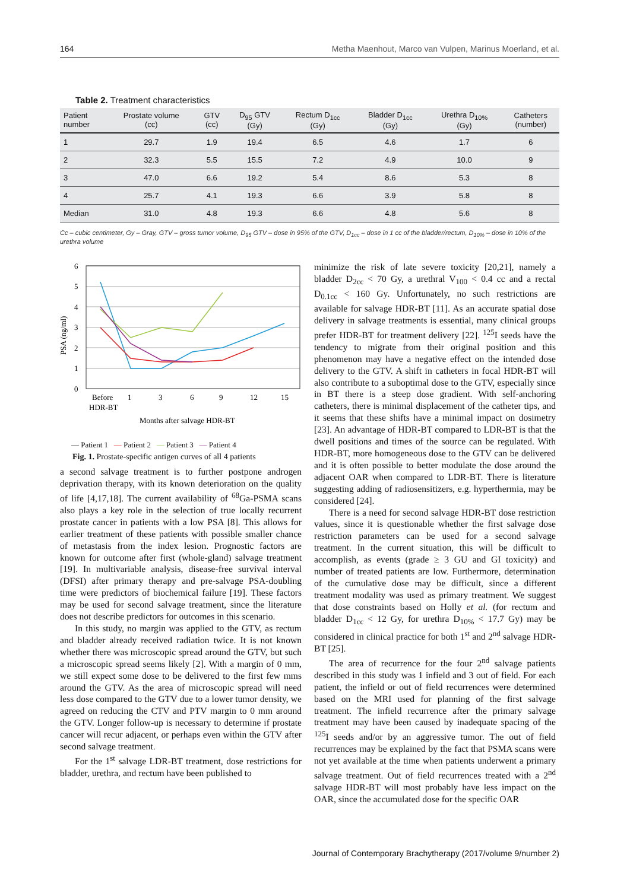164 Metha Maenhout, Marco van Vulpen, Marinus Moerland, et al.
Table 2. Treatment characteristics
| Patient number | Prostate volume (cc) | GTV (cc) | D<sub>95</sub> GTV (Gy) | Rectum D<sub>1cc</sub> (Gy) | Bladder D<sub>1cc</sub> (Gy) | Urethra D<sub>10%</sub> (Gy) | Catheters (number) |
| --- | --- | --- | --- | --- | --- | --- | --- |
| 1 | 29.7 | 1.9 | 19.4 | 6.5 | 4.6 | 1.7 | 6 |
| 2 | 32.3 | 5.5 | 15.5 | 7.2 | 4.9 | 10.0 | 9 |
| 3 | 47.0 | 6.6 | 19.2 | 5.4 | 8.6 | 5.3 | 8 |
| 4 | 25.7 | 4.1 | 19.3 | 6.6 | 3.9 | 5.8 | 8 |
| Median | 31.0 | 4.8 | 19.3 | 6.6 | 4.8 | 5.6 | 8 |
Cc – cubic centimeter, Gy – Gray, GTV – gross tumor volume, D<sub>95</sub> GTV – dose in 95% of the GTV, D<sub>1cc</sub> – dose in 1 cc of the bladder/rectum, D<sub>10%</sub> – dose in 10% of the urethra volume
6
5
4
3
2
1
0
PSA (ng/ml)
Before
1
3
6
9
12
15
HDR-BT
Months after salvage HDR-BT
— Patient 1 — Patient 2 — Patient 3 — Patient 4
Fig. 1. Prostate-specific antigen curves of all 4 patients
a second salvage treatment is to further postpone androgen deprivation therapy, with its known deterioration on the quality of life [4,17,18]. The current availability of <sup>68</sup>Ga-PSMA scans also plays a key role in the selection of true locally recurrent prostate cancer in patients with a low PSA [8]. This allows for earlier treatment of these patients with possible smaller chance of metastasis from the index lesion. Prognostic factors are known for outcome after first (whole-gland) salvage treatment [19]. In multivariable analysis, disease-free survival interval (DFSI) after primary therapy and pre-salvage PSA-doubling time were predictors of biochemical failure [19]. These factors may be used for second salvage treatment, since the literature does not describe predictors for outcomes in this scenario.
In this study, no margin was applied to the GTV, as rectum and bladder already received radiation twice. It is not known whether there was microscopic spread around the GTV, but such a microscopic spread seems likely [2]. With a margin of 0 mm, we still expect some dose to be delivered to the first few mms around the GTV. As the area of microscopic spread will need less dose compared to the GTV due to a lower tumor density, we agreed on reducing the CTV and PTV margin to 0 mm around the GTV. Longer follow-up is necessary to determine if prostate cancer will recur adjacent, or perhaps even within the GTV after second salvage treatment.
For the 1<sup>st</sup> salvage LDR-BT treatment, dose restrictions for bladder, urethra, and rectum have been published to
minimize the risk of late severe toxicity [20,21], namely a bladder D<sub>2cc</sub> < 70 Gy, a urethral V<sub>100</sub> < 0.4 cc and a rectal D<sub>0.1cc</sub> < 160 Gy. Unfortunately, no such restrictions are available for salvage HDR-BT [11]. As an accurate spatial dose delivery in salvage treatments is essential, many clinical groups prefer HDR-BT for treatment delivery [22]. <sup>125</sup>I seeds have the tendency to migrate from their original position and this phenomenon may have a negative effect on the intended dose delivery to the GTV. A shift in catheters in focal HDR-BT will also contribute to a suboptimal dose to the GTV, especially since in BT there is a steep dose gradient. With self-anchoring catheters, there is minimal displacement of the catheter tips, and it seems that these shifts have a minimal impact on dosimetry [23]. An advantage of HDR-BT compared to LDR-BT is that the dwell positions and times of the source can be regulated. With HDR-BT, more homogeneous dose to the GTV can be delivered and it is often possible to better modulate the dose around the adjacent OAR when compared to LDR-BT. There is literature suggesting adding of radiosensitizers, e.g. hyperthermia, may be considered [24].
There is a need for second salvage HDR-BT dose restriction values, since it is questionable whether the first salvage dose restriction parameters can be used for a second salvage treatment. In the current situation, this will be difficult to accomplish, as events (grade ≥ 3 GU and GI toxicity) and number of treated patients are low. Furthermore, determination of the cumulative dose may be difficult, since a different treatment modality was used as primary treatment. We suggest that dose constraints based on Holly et al. (for rectum and bladder D<sub>1cc</sub> < 12 Gy, for urethra D<sub>10%</sub> < 17.7 Gy) may be considered in clinical practice for both 1<sup>st</sup> and 2<sup>nd</sup> salvage HDR-BT [25].
The area of recurrence for the four 2<sup>nd</sup> salvage patients described in this study was 1 infield and 3 out of field. For each patient, the infield or out of field recurrences were determined based on the MRI used for planning of the first salvage treatment. The infield recurrence after the primary salvage treatment may have been caused by inadequate spacing of the <sup>125</sup>I seeds and/or by an aggressive tumor. The out of field recurrences may be explained by the fact that PSMA scans were not yet available at the time when patients underwent a primary salvage treatment. Out of field recurrences treated with a 2<sup>nd</sup> salvage HDR-BT will most probably have less impact on the OAR, since the accumulated dose for the specific OAR
Journal of Contemporary Brachytherapy (2017/volume 9/number 2)